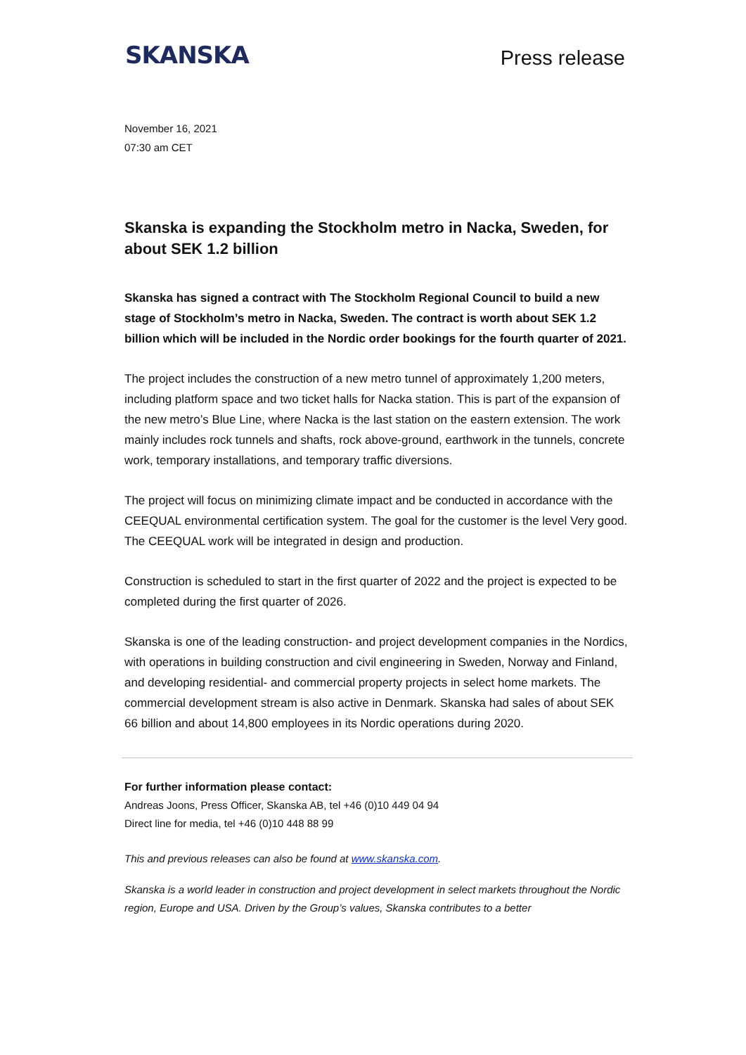SKANSKA
Press release
November 16, 2021
07:30 am CET
Skanska is expanding the Stockholm metro in Nacka, Sweden, for about SEK 1.2 billion
Skanska has signed a contract with The Stockholm Regional Council to build a new stage of Stockholm’s metro in Nacka, Sweden. The contract is worth about SEK 1.2 billion which will be included in the Nordic order bookings for the fourth quarter of 2021.
The project includes the construction of a new metro tunnel of approximately 1,200 meters, including platform space and two ticket halls for Nacka station. This is part of the expansion of the new metro’s Blue Line, where Nacka is the last station on the eastern extension. The work mainly includes rock tunnels and shafts, rock above-ground, earthwork in the tunnels, concrete work, temporary installations, and temporary traffic diversions.
The project will focus on minimizing climate impact and be conducted in accordance with the CEEQUAL environmental certification system. The goal for the customer is the level Very good. The CEEQUAL work will be integrated in design and production.
Construction is scheduled to start in the first quarter of 2022 and the project is expected to be completed during the first quarter of 2026.
Skanska is one of the leading construction- and project development companies in the Nordics, with operations in building construction and civil engineering in Sweden, Norway and Finland, and developing residential- and commercial property projects in select home markets. The commercial development stream is also active in Denmark. Skanska had sales of about SEK 66 billion and about 14,800 employees in its Nordic operations during 2020.
For further information please contact:
Andreas Joons, Press Officer, Skanska AB, tel +46 (0)10 449 04 94
Direct line for media, tel +46 (0)10 448 88 99
This and previous releases can also be found at www.skanska.com.
Skanska is a world leader in construction and project development in select markets throughout the Nordic region, Europe and USA. Driven by the Group’s values, Skanska contributes to a better